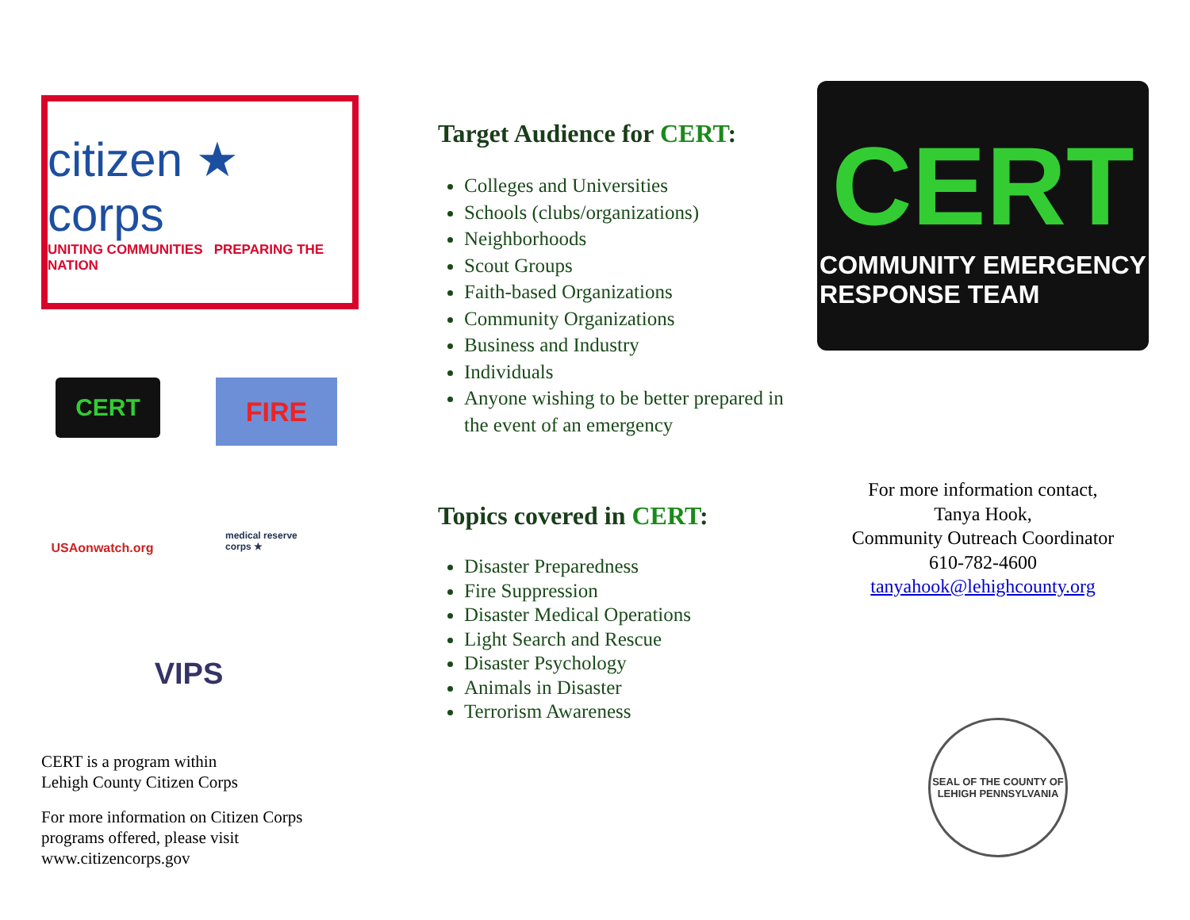citizen ★ corps
UNITING COMMUNITIES PREPARING THE NATION
CERT
FIRE
USAonwatch.org
medical reserve corps ★
VIPS
CERT is a program within
Lehigh County Citizen Corps
For more information on Citizen Corps
programs offered, please visit
www.citizencorps.gov
Target Audience for CERT:
Colleges and Universities
Schools (clubs/organizations)
Neighborhoods
Scout Groups
Faith-based Organizations
Community Organizations
Business and Industry
Individuals
Anyone wishing to be better prepared in the event of an emergency
Topics covered in CERT:
Disaster Preparedness
Fire Suppression
Disaster Medical Operations
Light Search and Rescue
Disaster Psychology
Animals in Disaster
Terrorism Awareness
CERT COMMUNITY EMERGENCY
RESPONSE TEAM
For more information contact,
Tanya Hook,
Community Outreach Coordinator
610-782-4600
tanyahook@lehighcounty.org
SEAL OF THE COUNTY OF LEHIGH PENNSYLVANIA